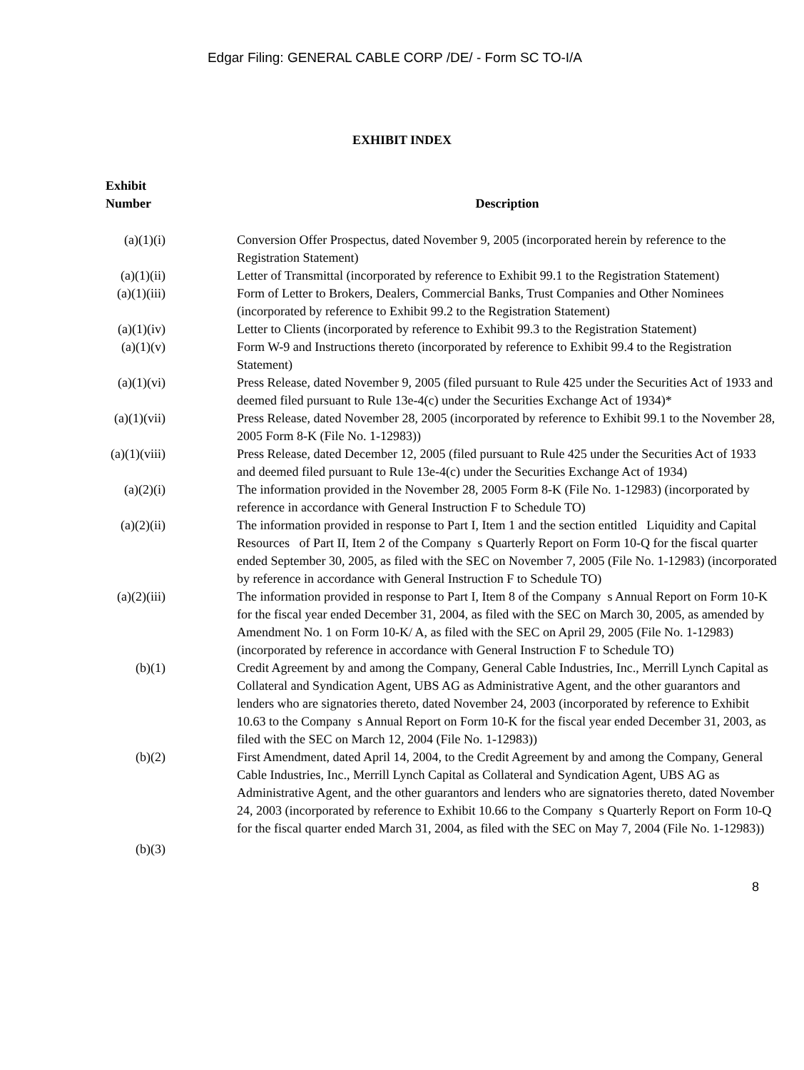Edgar Filing: GENERAL CABLE CORP /DE/ - Form SC TO-I/A
EXHIBIT INDEX
| Exhibit Number | Description |
| --- | --- |
| (a)(1)(i) | Conversion Offer Prospectus, dated November 9, 2005 (incorporated herein by reference to the Registration Statement) |
| (a)(1)(ii) | Letter of Transmittal (incorporated by reference to Exhibit 99.1 to the Registration Statement) |
| (a)(1)(iii) | Form of Letter to Brokers, Dealers, Commercial Banks, Trust Companies and Other Nominees (incorporated by reference to Exhibit 99.2 to the Registration Statement) |
| (a)(1)(iv) | Letter to Clients (incorporated by reference to Exhibit 99.3 to the Registration Statement) |
| (a)(1)(v) | Form W-9 and Instructions thereto (incorporated by reference to Exhibit 99.4 to the Registration Statement) |
| (a)(1)(vi) | Press Release, dated November 9, 2005 (filed pursuant to Rule 425 under the Securities Act of 1933 and deemed filed pursuant to Rule 13e-4(c) under the Securities Exchange Act of 1934)* |
| (a)(1)(vii) | Press Release, dated November 28, 2005 (incorporated by reference to Exhibit 99.1 to the November 28, 2005 Form 8-K (File No. 1-12983)) |
| (a)(1)(viii) | Press Release, dated December 12, 2005 (filed pursuant to Rule 425 under the Securities Act of 1933 and deemed filed pursuant to Rule 13e-4(c) under the Securities Exchange Act of 1934) |
| (a)(2)(i) | The information provided in the November 28, 2005 Form 8-K (File No. 1-12983) (incorporated by reference in accordance with General Instruction F to Schedule TO) |
| (a)(2)(ii) | The information provided in response to Part I, Item 1 and the section entitled Liquidity and Capital Resources of Part II, Item 2 of the Company s Quarterly Report on Form 10-Q for the fiscal quarter ended September 30, 2005, as filed with the SEC on November 7, 2005 (File No. 1-12983) (incorporated by reference in accordance with General Instruction F to Schedule TO) |
| (a)(2)(iii) | The information provided in response to Part I, Item 8 of the Company s Annual Report on Form 10-K for the fiscal year ended December 31, 2004, as filed with the SEC on March 30, 2005, as amended by Amendment No. 1 on Form 10-K/ A, as filed with the SEC on April 29, 2005 (File No. 1-12983) (incorporated by reference in accordance with General Instruction F to Schedule TO) |
| (b)(1) | Credit Agreement by and among the Company, General Cable Industries, Inc., Merrill Lynch Capital as Collateral and Syndication Agent, UBS AG as Administrative Agent, and the other guarantors and lenders who are signatories thereto, dated November 24, 2003 (incorporated by reference to Exhibit 10.63 to the Company s Annual Report on Form 10-K for the fiscal year ended December 31, 2003, as filed with the SEC on March 12, 2004 (File No. 1-12983)) |
| (b)(2) | First Amendment, dated April 14, 2004, to the Credit Agreement by and among the Company, General Cable Industries, Inc., Merrill Lynch Capital as Collateral and Syndication Agent, UBS AG as Administrative Agent, and the other guarantors and lenders who are signatories thereto, dated November 24, 2003 (incorporated by reference to Exhibit 10.66 to the Company s Quarterly Report on Form 10-Q for the fiscal quarter ended March 31, 2004, as filed with the SEC on May 7, 2004 (File No. 1-12983)) |
| (b)(3) | |
8